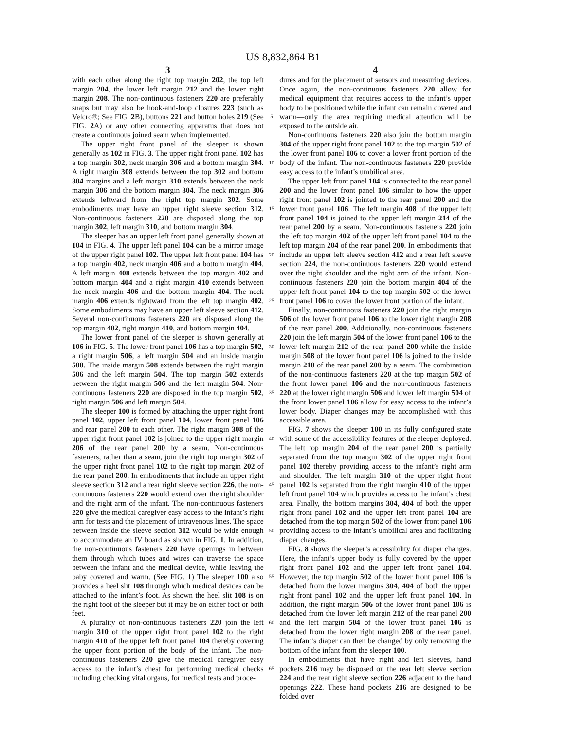US 8,832,864 B1
3
with each other along the right top margin 202, the top left margin 204, the lower left margin 212 and the lower right margin 208. The non-continuous fasteners 220 are preferably snaps but may also be hook-and-loop closures 223 (such as Velcro®; See FIG. 2 B), buttons 221 and button holes 219 (See FIG. 2 A) or any other connecting apparatus that does not create a continuous joined seam when implemented.
The upper right front panel of the sleeper is shown generally as 102 in FIG. 3. The upper right front panel 102 has a top margin 302, neck margin 306 and a bottom margin 304. A right margin 308 extends between the top 302 and bottom 304 margins and a left margin 310 extends between the neck margin 306 and the bottom margin 304. The neck margin 306 extends leftward from the right top margin 302. Some embodiments may have an upper right sleeve section 312. Non-continuous fasteners 220 are disposed along the top margin 302, left margin 310, and bottom margin 304.
The sleeper has an upper left front panel generally shown at 104 in FIG. 4. The upper left panel 104 can be a mirror image of the upper right panel 102. The upper left front panel 104 has a top margin 402, neck margin 406 and a bottom margin 404. A left margin 408 extends between the top margin 402 and bottom margin 404 and a right margin 410 extends between the neck margin 406 and the bottom margin 404. The neck margin 406 extends rightward from the left top margin 402. Some embodiments may have an upper left sleeve section 412. Several non-continuous fasteners 220 are disposed along the top margin 402, right margin 410, and bottom margin 404.
The lower front panel of the sleeper is shown generally at 106 in FIG. 5. The lower front panel 106 has a top margin 502, a right margin 506, a left margin 504 and an inside margin 508. The inside margin 508 extends between the right margin 506 and the left margin 504. The top margin 502 extends between the right margin 506 and the left margin 504. Non-continuous fasteners 220 are disposed in the top margin 502, right margin 506 and left margin 504.
The sleeper 100 is formed by attaching the upper right front panel 102, upper left front panel 104, lower front panel 106 and rear panel 200 to each other. The right margin 308 of the upper right front panel 102 is joined to the upper right margin 206 of the rear panel 200 by a seam. Non-continuous fasteners, rather than a seam, join the right top margin 302 of the upper right front panel 102 to the right top margin 202 of the rear panel 200. In embodiments that include an upper right sleeve section 312 and a rear right sleeve section 226, the non-continuous fasteners 220 would extend over the right shoulder and the right arm of the infant. The non-continuous fasteners 220 give the medical caregiver easy access to the infant’s right arm for tests and the placement of intravenous lines. The space between inside the sleeve section 312 would be wide enough to accommodate an IV board as shown in FIG. 1. In addition, the non-continuous fasteners 220 have openings in between them through which tubes and wires can traverse the space between the infant and the medical device, while leaving the baby covered and warm. (See FIG. 1) The sleeper 100 also provides a heel slit 108 through which medical devices can be attached to the infant’s foot. As shown the heel slit 108 is on the right foot of the sleeper but it may be on either foot or both feet.
A plurality of non-continuous fasteners 220 join the left margin 310 of the upper right front panel 102 to the right margin 410 of the upper left front panel 104 thereby covering the upper front portion of the body of the infant. The non-continuous fasteners 220 give the medical caregiver easy access to the infant’s chest for performing medical checks including checking vital organs, for medical tests and proce-
5
10
15
20
25
30
35
40
45
50
55
60
65
4
dures and for the placement of sensors and measuring devices. Once again, the non-continuous fasteners 220 allow for medical equipment that requires access to the infant’s upper body to be positioned while the infant can remain covered and warm—only the area requiring medical attention will be exposed to the outside air.
Non-continuous fasteners 220 also join the bottom margin 304 of the upper right front panel 102 to the top margin 502 of the lower front panel 106 to cover a lower front portion of the body of the infant. The non-continuous fasteners 220 provide easy access to the infant’s umbilical area.
The upper left front panel 104 is connected to the rear panel 200 and the lower front panel 106 similar to how the upper right front panel 102 is jointed to the rear panel 200 and the lower front panel 106. The left margin 408 of the upper left front panel 104 is joined to the upper left margin 214 of the rear panel 200 by a seam. Non-continuous fasteners 220 join the left top margin 402 of the upper left front panel 104 to the left top margin 204 of the rear panel 200. In embodiments that include an upper left sleeve section 412 and a rear left sleeve section 224, the non-continuous fasteners 220 would extend over the right shoulder and the right arm of the infant. Non-continuous fasteners 220 join the bottom margin 404 of the upper left front panel 104 to the top margin 502 of the lower front panel 106 to cover the lower front portion of the infant.
Finally, non-continuous fasteners 220 join the right margin 506 of the lower front panel 106 to the lower right margin 208 of the rear panel 200. Additionally, non-continuous fasteners 220 join the left margin 504 of the lower front panel 106 to the lower left margin 212 of the rear panel 200 while the inside margin 508 of the lower front panel 106 is joined to the inside margin 210 of the rear panel 200 by a seam. The combination of the non-continuous fasteners 220 at the top margin 502 of the front lower panel 106 and the non-continuous fasteners 220 at the lower right margin 506 and lower left margin 504 of the front lower panel 106 allow for easy access to the infant’s lower body. Diaper changes may be accomplished with this accessible area.
FIG. 7 shows the sleeper 100 in its fully configured state with some of the accessibility features of the sleeper deployed. The left top margin 204 of the rear panel 200 is partially separated from the top margin 302 of the upper right front panel 102 thereby providing access to the infant’s right arm and shoulder. The left margin 310 of the upper right front panel 102 is separated from the right margin 410 of the upper left front panel 104 which provides access to the infant’s chest area. Finally, the bottom margins 304, 404 of both the upper right front panel 102 and the upper left front panel 104 are detached from the top margin 502 of the lower front panel 106 providing access to the infant’s umbilical area and facilitating diaper changes.
FIG. 8 shows the sleeper’s accessibility for diaper changes. Here, the infant’s upper body is fully covered by the upper right front panel 102 and the upper left front panel 104. However, the top margin 502 of the lower front panel 106 is detached from the lower margins 304, 404 of both the upper right front panel 102 and the upper left front panel 104. In addition, the right margin 506 of the lower front panel 106 is detached from the lower left margin 212 of the rear panel 200 and the left margin 504 of the lower front panel 106 is detached from the lower right margin 208 of the rear panel. The infant’s diaper can then be changed by only removing the bottom of the infant from the sleeper 100.
In embodiments that have right and left sleeves, hand pockets 216 may be disposed on the rear left sleeve section 224 and the rear right sleeve section 226 adjacent to the hand openings 222. These hand pockets 216 are designed to be folded over